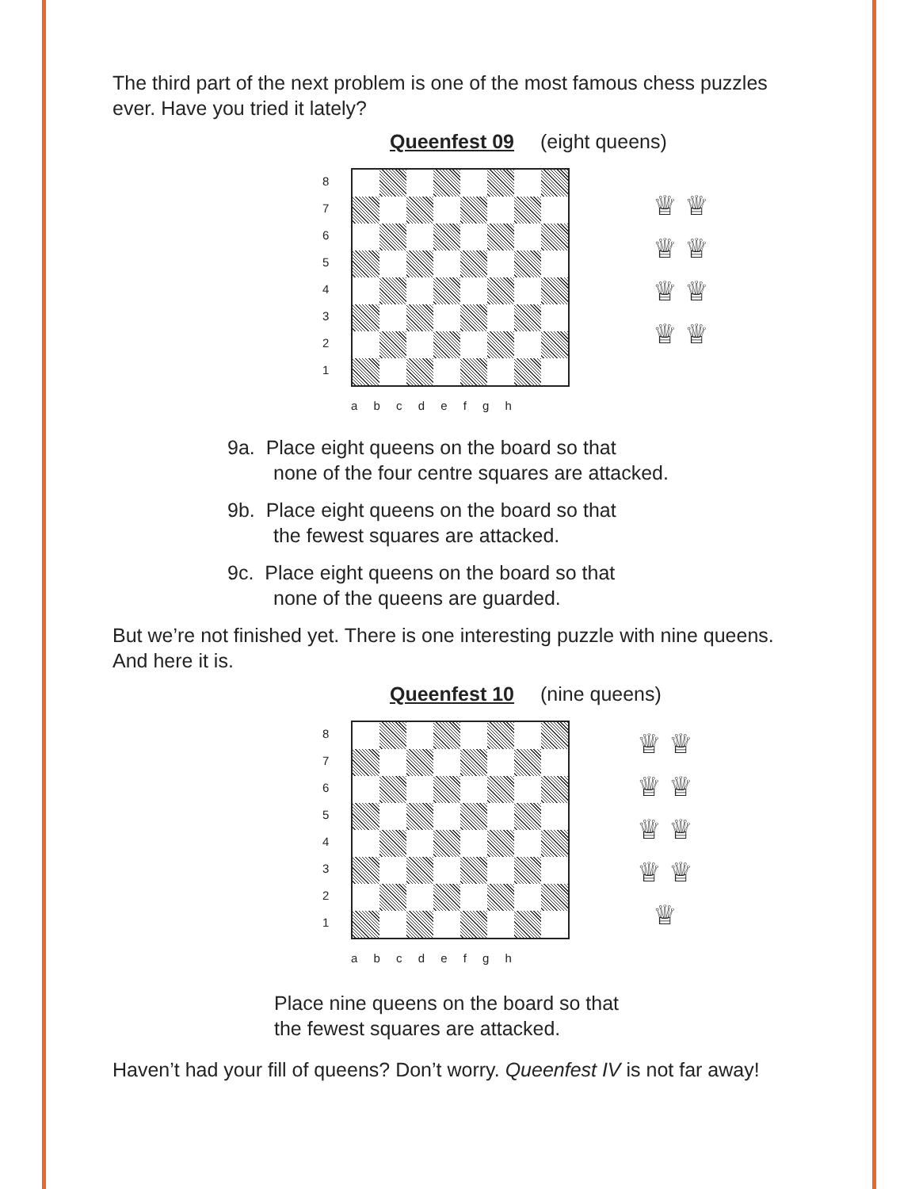The third part of the next problem is one of the most famous chess puzzles ever. Have you tried it lately?
Queenfest 09 (eight queens)
87654321
♕ ♕
♕ ♕
♕ ♕
♕ ♕
a b c d e f g h
9a. Place eight queens on the board so that
none of the four centre squares are attacked.
9b. Place eight queens on the board so that
the fewest squares are attacked.
9c. Place eight queens on the board so that
none of the queens are guarded.
But we’re not finished yet. There is one interesting puzzle with nine queens. And here it is.
Queenfest 10 (nine queens)
87654321
♕ ♕
♕ ♕
♕ ♕
♕ ♕
♕
a b c d e f g h
Place nine queens on the board so that
the fewest squares are attacked.
Haven’t had your fill of queens? Don’t worry. Queenfest IV is not far away!